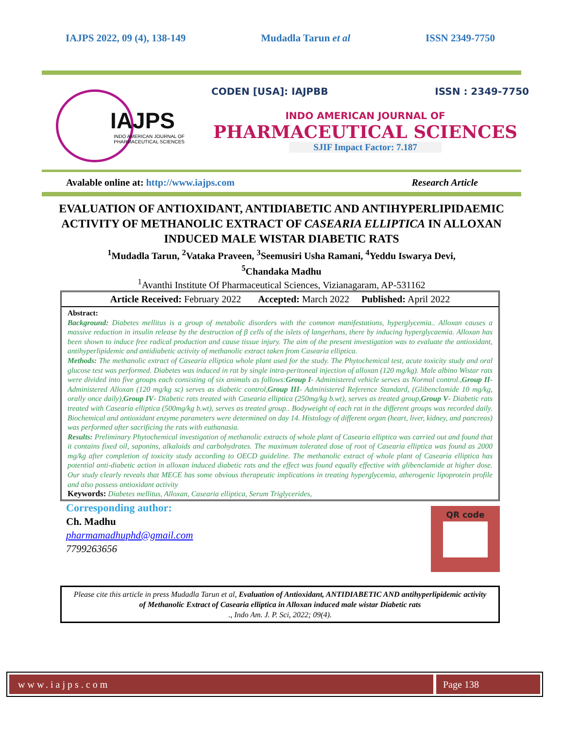IAJPS 2022, 09 (4), 138-149 Mudadla Tarun et al ISSN 2349-7750
IAJPS
INDO AMERICAN JOURNAL OF
PHARMACEUTICAL SCIENCES
CODEN [USA]: IAJPBB ISSN : 2349-7750
INDO AMERICAN JOURNAL OF
PHARMACEUTICAL SCIENCES
SJIF Impact Factor: 7.187
Avalable online at: http://www.iajps.com Research Article
EVALUATION OF ANTIOXIDANT, ANTIDIABETIC AND ANTIHYPERLIPIDAEMIC ACTIVITY OF METHANOLIC EXTRACT OF CASEARIA ELLIPTICA IN ALLOXAN INDUCED MALE WISTAR DIABETIC RATS
<sup>1</sup> Mudadla Tarun, <sup>2</sup>Vataka Praveen, <sup>3</sup>Seemusiri Usha Ramani, <sup>4</sup>Yeddu Iswarya Devi,
<sup>5</sup> Chandaka Madhu
<sup>1</sup> Avanthi Institute Of Pharmaceutical Sciences, Vizianagaram, AP-531162
Article Received: February 2022 Accepted: March 2022 Published: April 2022
Abstract:
Background: Diabetes mellitus is a group of metabolic disorders with the common manifestations, hyperglycemia.. Alloxan causes a massive reduction in insulin release by the destruction of β cells of the islets of langerhans, there by inducing hyperglycaemia. Alloxan has been shown to induce free radical production and cause tissue injury. The aim of the present investigation was to evaluate the antioxidant, antihyperlipidemic and antidiabetic activity of methanolic extract taken from Casearia elliptica.
Methods: The methanolic extract of Casearia elliptica whole plant used for the study. The Phytochemical test, acute toxicity study and oral glucose test was performed. Diabetes was induced in rat by single intra-peritoneal injection of alloxan (120 mg/kg). Male albino Wistar rats were divided into five groups each consisting of six animals as follows:Group I- Administered vehicle serves as Normal control.,Group II- Administered Alloxan (120 mg/kg sc) serves as diabetic control,Group III- Administered Reference Standard, (Glibenclamide 10 mg/kg, orally once daily),Group IV- Diabetic rats treated with Casearia elliptica (250mg/kg b.wt), serves as treated group,Group V- Diabetic rats treated with Casearia elliptica (500mg/kg b.wt), serves as treated group.. Bodyweight of each rat in the different groups was recorded daily. Biochemical and antioxidant enzyme parameters were determined on day 14. Histology of different organ (heart, liver, kidney, and pancreas) was performed after sacrificing the rats with euthanasia.
Results: Preliminary Phytochemical investigation of methanolic extracts of whole plant of Casearia elliptica was carried out and found that it contains fixed oil, saponins, alkaloids and carbohydrates. The maximum tolerated dose of root of Casearia elliptica was found as 2000 mg/kg after completion of toxicity study according to OECD guideline. The methanolic extract of whole plant of Casearia elliptica has potential anti-diabetic action in alloxan induced diabetic rats and the effect was found equally effective with glibenclamide at higher dose. Our study clearly reveals that MECE has some obvious therapeutic implications in treating hyperglycemia, atherogenic lipoprotein profile and also possess antioxidant activity
Keywords: Diabetes mellitus, Alloxan, Casearia elliptica, Serum Triglycerides,
Corresponding author:
Ch. Madhu
pharmamadhuphd@gmail.com
7799263656
QR code
Please cite this article in press Mudadla Tarun et al, Evaluation of Antioxidant, ANTIDIABETIC AND antihyperlipidemic activity of Methanolic Extract of Casearia elliptica in Alloxan induced male wistar Diabetic rats
., Indo Am. J. P. Sci, 2022; 09(4).
www.iajps.com Page 138